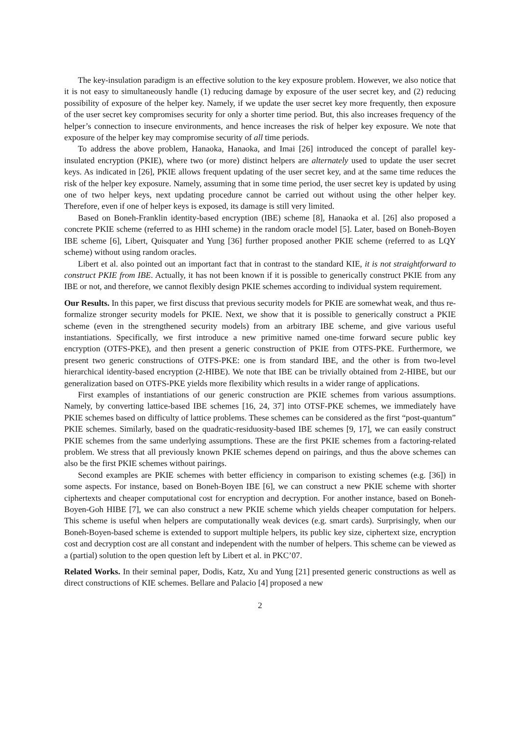The key-insulation paradigm is an effective solution to the key exposure problem. However, we also notice that it is not easy to simultaneously handle (1) reducing damage by exposure of the user secret key, and (2) reducing possibility of exposure of the helper key. Namely, if we update the user secret key more frequently, then exposure of the user secret key compromises security for only a shorter time period. But, this also increases frequency of the helper’s connection to insecure environments, and hence increases the risk of helper key exposure. We note that exposure of the helper key may compromise security of all time periods.
To address the above problem, Hanaoka, Hanaoka, and Imai [26] introduced the concept of parallel key-insulated encryption (PKIE), where two (or more) distinct helpers are alternately used to update the user secret keys. As indicated in [26], PKIE allows frequent updating of the user secret key, and at the same time reduces the risk of the helper key exposure. Namely, assuming that in some time period, the user secret key is updated by using one of two helper keys, next updating procedure cannot be carried out without using the other helper key. Therefore, even if one of helper keys is exposed, its damage is still very limited.
Based on Boneh-Franklin identity-based encryption (IBE) scheme [8], Hanaoka et al. [26] also proposed a concrete PKIE scheme (referred to as HHI scheme) in the random oracle model [5]. Later, based on Boneh-Boyen IBE scheme [6], Libert, Quisquater and Yung [36] further proposed another PKIE scheme (referred to as LQY scheme) without using random oracles.
Libert et al. also pointed out an important fact that in contrast to the standard KIE, it is not straightforward to construct PKIE from IBE. Actually, it has not been known if it is possible to generically construct PKIE from any IBE or not, and therefore, we cannot flexibly design PKIE schemes according to individual system requirement.
Our Results. In this paper, we first discuss that previous security models for PKIE are somewhat weak, and thus re-formalize stronger security models for PKIE. Next, we show that it is possible to generically construct a PKIE scheme (even in the strengthened security models) from an arbitrary IBE scheme, and give various useful instantiations. Specifically, we first introduce a new primitive named one-time forward secure public key encryption (OTFS-PKE), and then present a generic construction of PKIE from OTFS-PKE. Furthermore, we present two generic constructions of OTFS-PKE: one is from standard IBE, and the other is from two-level hierarchical identity-based encryption (2-HIBE). We note that IBE can be trivially obtained from 2-HIBE, but our generalization based on OTFS-PKE yields more flexibility which results in a wider range of applications.
First examples of instantiations of our generic construction are PKIE schemes from various assumptions. Namely, by converting lattice-based IBE schemes [16, 24, 37] into OTSF-PKE schemes, we immediately have PKIE schemes based on difficulty of lattice problems. These schemes can be considered as the first “post-quantum” PKIE schemes. Similarly, based on the quadratic-residuosity-based IBE schemes [9, 17], we can easily construct PKIE schemes from the same underlying assumptions. These are the first PKIE schemes from a factoring-related problem. We stress that all previously known PKIE schemes depend on pairings, and thus the above schemes can also be the first PKIE schemes without pairings.
Second examples are PKIE schemes with better efficiency in comparison to existing schemes (e.g. [36]) in some aspects. For instance, based on Boneh-Boyen IBE [6], we can construct a new PKIE scheme with shorter ciphertexts and cheaper computational cost for encryption and decryption. For another instance, based on Boneh-Boyen-Goh HIBE [7], we can also construct a new PKIE scheme which yields cheaper computation for helpers. This scheme is useful when helpers are computationally weak devices (e.g. smart cards). Surprisingly, when our Boneh-Boyen-based scheme is extended to support multiple helpers, its public key size, ciphertext size, encryption cost and decryption cost are all constant and independent with the number of helpers. This scheme can be viewed as a (partial) solution to the open question left by Libert et al. in PKC’07.
Related Works. In their seminal paper, Dodis, Katz, Xu and Yung [21] presented generic constructions as well as direct constructions of KIE schemes. Bellare and Palacio [4] proposed a new
2